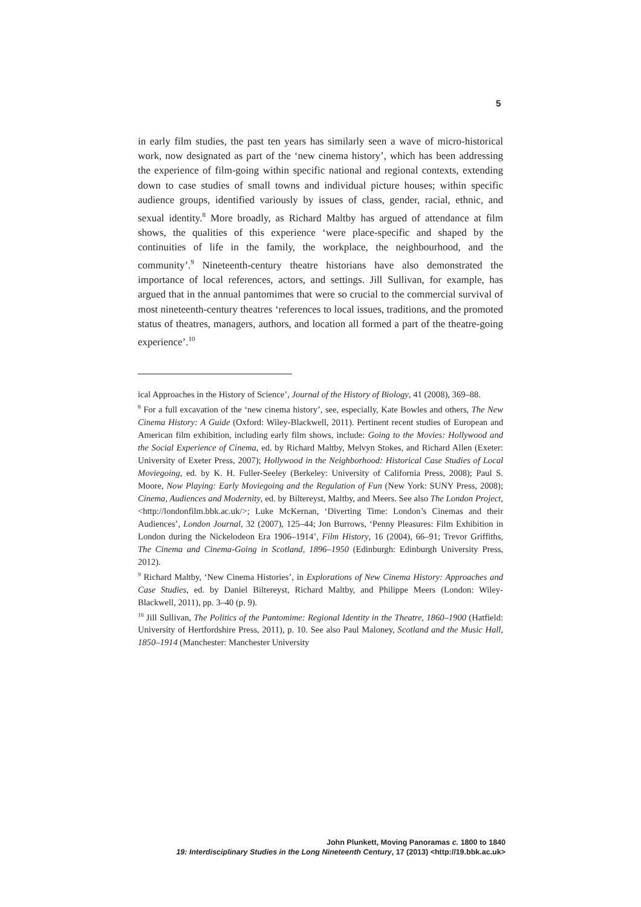5
in early film studies, the past ten years has similarly seen a wave of micro-historical work, now designated as part of the ‘new cinema history’, which has been addressing the experience of film-going within specific national and regional contexts, extending down to case studies of small towns and individual picture houses; within specific audience groups, identified variously by issues of class, gender, racial, ethnic, and sexual identity.<sup>8</sup> More broadly, as Richard Maltby has argued of attendance at film shows, the qualities of this experience ‘were place-specific and shaped by the continuities of life in the family, the workplace, the neighbourhood, and the community’.<sup>9</sup> Nineteenth-century theatre historians have also demonstrated the importance of local references, actors, and settings. Jill Sullivan, for example, has argued that in the annual pantomimes that were so crucial to the commercial survival of most nineteenth-century theatres ‘references to local issues, traditions, and the promoted status of theatres, managers, authors, and location all formed a part of the theatre-going experience’.<sup>10</sup>
ical Approaches in the History of Science’, Journal of the History of Biology, 41 (2008), 369–88.
<sup>8</sup> For a full excavation of the ‘new cinema history’, see, especially, Kate Bowles and others, The New Cinema History: A Guide (Oxford: Wiley-Blackwell, 2011). Pertinent recent studies of European and American film exhibition, including early film shows, include: Going to the Movies: Hollywood and the Social Experience of Cinema, ed. by Richard Maltby, Melvyn Stokes, and Richard Allen (Exeter: University of Exeter Press, 2007); Hollywood in the Neighborhood: Historical Case Studies of Local Moviegoing, ed. by K. H. Fuller-Seeley (Berkeley: University of California Press, 2008); Paul S. Moore, Now Playing: Early Moviegoing and the Regulation of Fun (New York: SUNY Press, 2008); Cinema, Audiences and Modernity, ed. by Biltereyst, Maltby, and Meers. See also The London Project, <http://londonfilm.bbk.ac.uk/>; Luke McKernan, ‘Diverting Time: London’s Cinemas and their Audiences’, London Journal, 32 (2007), 125–44; Jon Burrows, ‘Penny Pleasures: Film Exhibition in London during the Nickelodeon Era 1906–1914’, Film History, 16 (2004), 66–91; Trevor Griffiths, The Cinema and Cinema-Going in Scotland, 1896–1950 (Edinburgh: Edinburgh University Press, 2012).
<sup>9</sup> Richard Maltby, ‘New Cinema Histories’, in Explorations of New Cinema History: Approaches and Case Studies, ed. by Daniel Biltereyst, Richard Maltby, and Philippe Meers (London: Wiley-Blackwell, 2011), pp. 3–40 (p. 9).
<sup>10</sup> Jill Sullivan, The Politics of the Pantomime: Regional Identity in the Theatre, 1860–1900 (Hatfield: University of Hertfordshire Press, 2011), p. 10. See also Paul Maloney, Scotland and the Music Hall, 1850–1914 (Manchester: Manchester University
John Plunkett, Moving Panoramas c. 1800 to 1840
19: Interdisciplinary Studies in the Long Nineteenth Century, 17 (2013) <http://19.bbk.ac.uk>